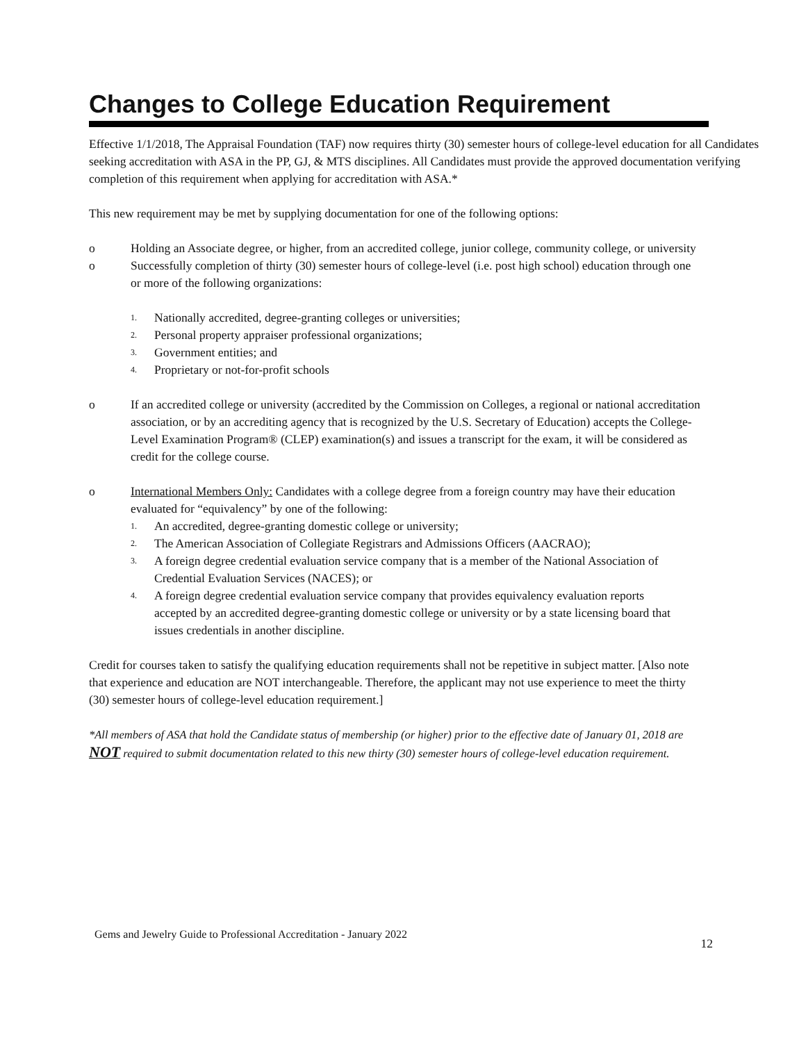Changes to College Education Requirement
Effective 1/1/2018, The Appraisal Foundation (TAF) now requires thirty (30) semester hours of college-level education for all Candidates seeking accreditation with ASA in the PP, GJ, & MTS disciplines. All Candidates must provide the approved documentation verifying completion of this requirement when applying for accreditation with ASA.*
This new requirement may be met by supplying documentation for one of the following options:
o Holding an Associate degree, or higher, from an accredited college, junior college, community college, or university
o Successfully completion of thirty (30) semester hours of college-level (i.e. post high school) education through one or more of the following organizations:
1. Nationally accredited, degree-granting colleges or universities;
2. Personal property appraiser professional organizations;
3. Government entities; and
4. Proprietary or not-for-profit schools
o If an accredited college or university (accredited by the Commission on Colleges, a regional or national accreditation association, or by an accrediting agency that is recognized by the U.S. Secretary of Education) accepts the College-Level Examination Program® (CLEP) examination(s) and issues a transcript for the exam, it will be considered as credit for the college course.
o International Members Only: Candidates with a college degree from a foreign country may have their education evaluated for “equivalency” by one of the following:
1. An accredited, degree-granting domestic college or university;
2. The American Association of Collegiate Registrars and Admissions Officers (AACRAO);
3. A foreign degree credential evaluation service company that is a member of the National Association of Credential Evaluation Services (NACES); or
4. A foreign degree credential evaluation service company that provides equivalency evaluation reports accepted by an accredited degree-granting domestic college or university or by a state licensing board that issues credentials in another discipline.
Credit for courses taken to satisfy the qualifying education requirements shall not be repetitive in subject matter. [Also note that experience and education are NOT interchangeable. Therefore, the applicant may not use experience to meet the thirty (30) semester hours of college-level education requirement.]
*All members of ASA that hold the Candidate status of membership (or higher) prior to the effective date of January 01, 2018 are NOT required to submit documentation related to this new thirty (30) semester hours of college-level education requirement.
Gems and Jewelry Guide to Professional Accreditation - January 2022 12